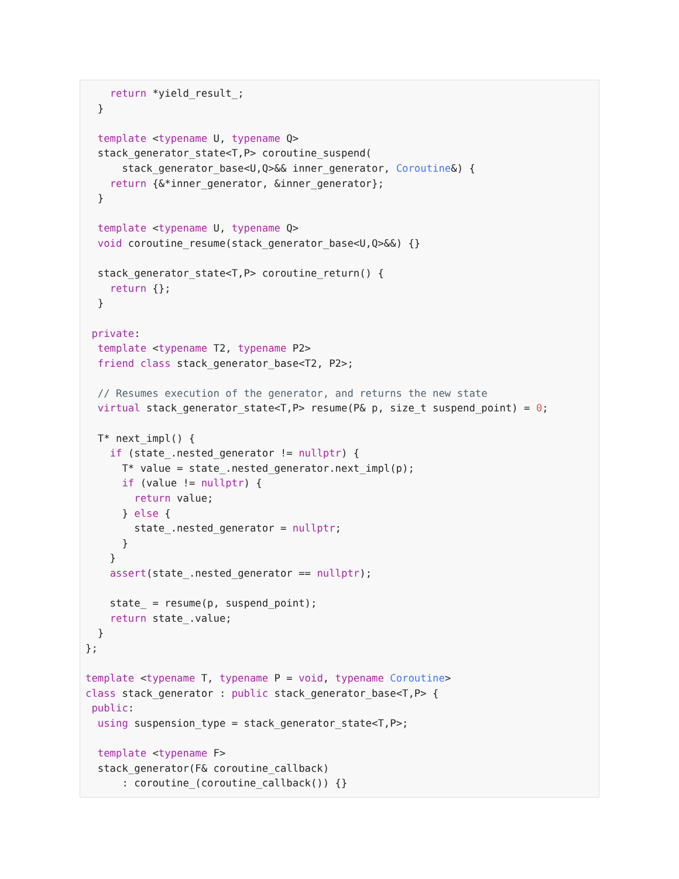return *yield_result_;
  }

  template <typename U, typename Q>
  stack_generator_state<T,P> coroutine_suspend(
      stack_generator_base<U,Q>&& inner_generator, Coroutine&) {
    return {&*inner_generator, &inner_generator};
  }

  template <typename U, typename Q>
  void coroutine_resume(stack_generator_base<U,Q>&&) {}

  stack_generator_state<T,P> coroutine_return() {
    return {};
  }

 private:
  template <typename T2, typename P2>
  friend class stack_generator_base<T2, P2>;

  // Resumes execution of the generator, and returns the new state
  virtual stack_generator_state<T,P> resume(P& p, size_t suspend_point) = 0;

  T* next_impl() {
    if (state_.nested_generator != nullptr) {
      T* value = state_.nested_generator.next_impl(p);
      if (value != nullptr) {
        return value;
      } else {
        state_.nested_generator = nullptr;
      }
    }
    assert(state_.nested_generator == nullptr);

    state_ = resume(p, suspend_point);
    return state_.value;
  }
};

template <typename T, typename P = void, typename Coroutine>
class stack_generator : public stack_generator_base<T,P> {
 public:
  using suspension_type = stack_generator_state<T,P>;

  template <typename F>
  stack_generator(F& coroutine_callback)
      : coroutine_(coroutine_callback()) {}